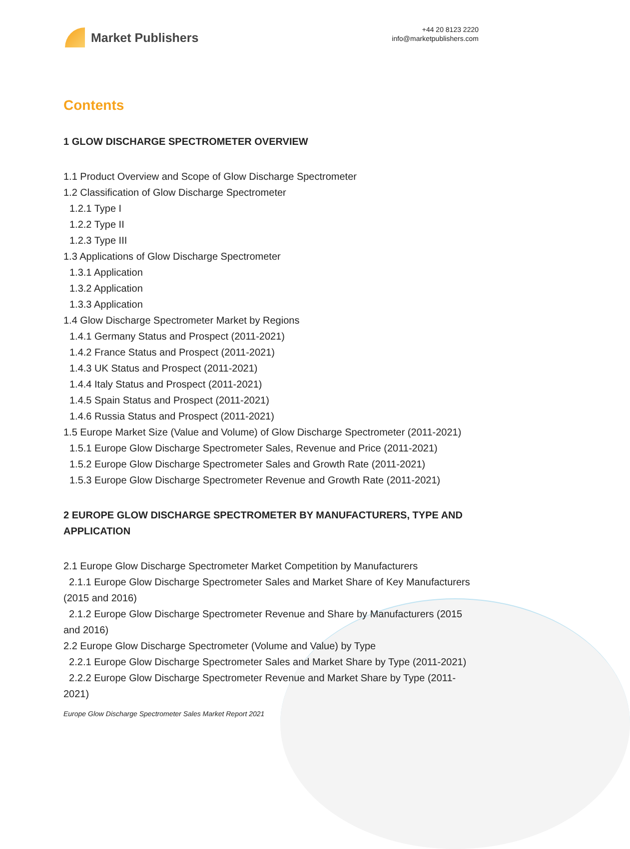Market Publishers
+44 20 8123 2220
info@marketpublishers.com
Contents
1 GLOW DISCHARGE SPECTROMETER OVERVIEW
1.1 Product Overview and Scope of Glow Discharge Spectrometer
1.2 Classification of Glow Discharge Spectrometer
1.2.1 Type I
1.2.2 Type II
1.2.3 Type III
1.3 Applications of Glow Discharge Spectrometer
1.3.1 Application
1.3.2 Application
1.3.3 Application
1.4 Glow Discharge Spectrometer Market by Regions
1.4.1 Germany Status and Prospect (2011-2021)
1.4.2 France Status and Prospect (2011-2021)
1.4.3 UK Status and Prospect (2011-2021)
1.4.4 Italy Status and Prospect (2011-2021)
1.4.5 Spain Status and Prospect (2011-2021)
1.4.6 Russia Status and Prospect (2011-2021)
1.5 Europe Market Size (Value and Volume) of Glow Discharge Spectrometer (2011-2021)
1.5.1 Europe Glow Discharge Spectrometer Sales, Revenue and Price (2011-2021)
1.5.2 Europe Glow Discharge Spectrometer Sales and Growth Rate (2011-2021)
1.5.3 Europe Glow Discharge Spectrometer Revenue and Growth Rate (2011-2021)
2 EUROPE GLOW DISCHARGE SPECTROMETER BY MANUFACTURERS, TYPE AND APPLICATION
2.1 Europe Glow Discharge Spectrometer Market Competition by Manufacturers
2.1.1 Europe Glow Discharge Spectrometer Sales and Market Share of Key Manufacturers (2015 and 2016)
2.1.2 Europe Glow Discharge Spectrometer Revenue and Share by Manufacturers (2015 and 2016)
2.2 Europe Glow Discharge Spectrometer (Volume and Value) by Type
2.2.1 Europe Glow Discharge Spectrometer Sales and Market Share by Type (2011-2021)
2.2.2 Europe Glow Discharge Spectrometer Revenue and Market Share by Type (2011-2021)
Europe Glow Discharge Spectrometer Sales Market Report 2021